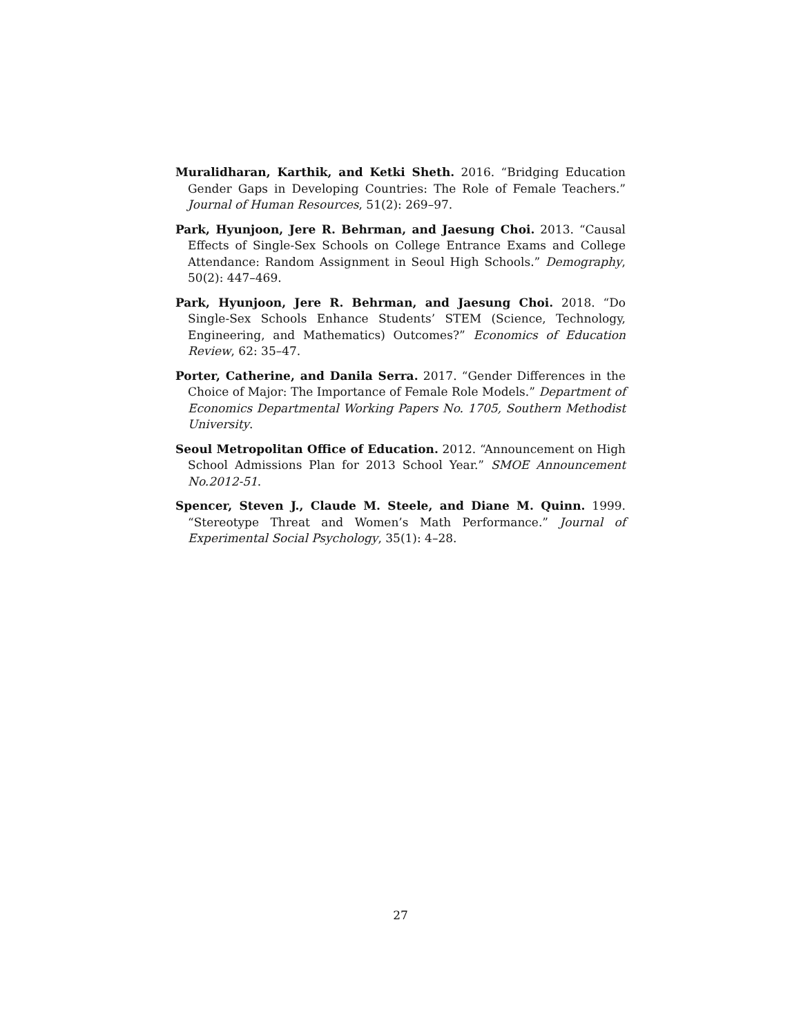Muralidharan, Karthik, and Ketki Sheth. 2016. “Bridging Education Gender Gaps in Developing Countries: The Role of Female Teachers.” Journal of Human Resources, 51(2): 269–97.
Park, Hyunjoon, Jere R. Behrman, and Jaesung Choi. 2013. “Causal Effects of Single-Sex Schools on College Entrance Exams and College Attendance: Random Assignment in Seoul High Schools.” Demography, 50(2): 447–469.
Park, Hyunjoon, Jere R. Behrman, and Jaesung Choi. 2018. “Do Single-Sex Schools Enhance Students’ STEM (Science, Technology, Engineering, and Mathematics) Outcomes?” Economics of Education Review, 62: 35–47.
Porter, Catherine, and Danila Serra. 2017. “Gender Differences in the Choice of Major: The Importance of Female Role Models.” Department of Economics Departmental Working Papers No. 1705, Southern Methodist University.
Seoul Metropolitan Office of Education. 2012. “Announcement on High School Admissions Plan for 2013 School Year.” SMOE Announcement No.2012-51.
Spencer, Steven J., Claude M. Steele, and Diane M. Quinn. 1999. “Stereotype Threat and Women’s Math Performance.” Journal of Experimental Social Psychology, 35(1): 4–28.
27